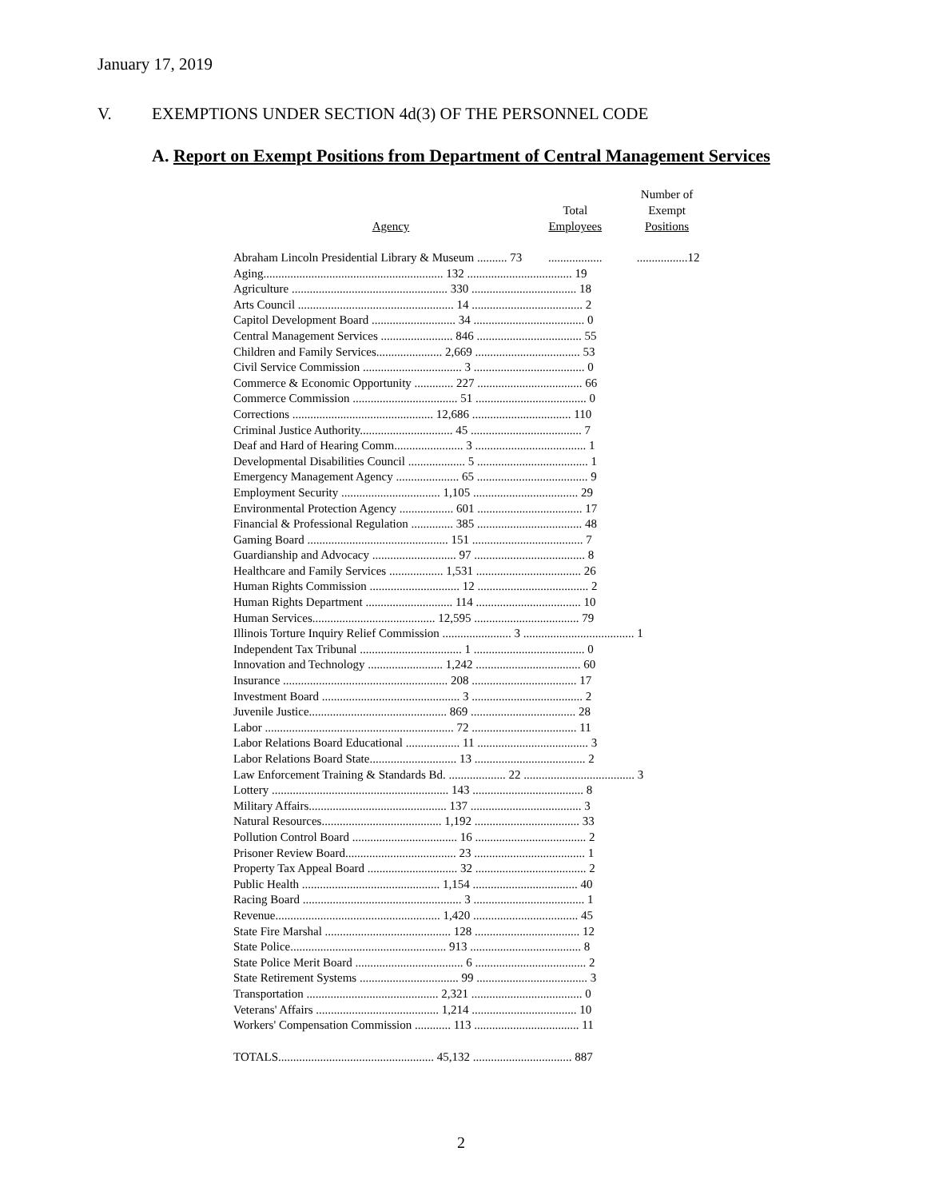January 17, 2019
V. EXEMPTIONS UNDER SECTION 4d(3) OF THE PERSONNEL CODE
A. Report on Exempt Positions from Department of Central Management Services
| Agency | Total Employees | Number of Exempt Positions |
| --- | --- | --- |
| Abraham Lincoln Presidential Library & Museum .......... 73 | .................. | .................12 |
| Aging............................................................ 132 ................................... 19 | | |
| Agriculture .................................................... 330 ................................... 18 | | |
| Arts Council .................................................... 14 ..................................... 2 | | |
| Capitol Development Board ............................ 34 ..................................... 0 | | |
| Central Management Services ........................ 846 ................................... 55 | | |
| Children and Family Services...................... 2,669 ................................... 53 | | |
| Civil Service Commission ................................. 3 ..................................... 0 | | |
| Commerce & Economic Opportunity ............. 227 ................................... 66 | | |
| Commerce Commission ................................... 51 ..................................... 0 | | |
| Corrections ............................................... 12,686 ................................. 110 | | |
| Criminal Justice Authority............................... 45 ..................................... 7 | | |
| Deaf and Hard of Hearing Comm....................... 3 ..................................... 1 | | |
| Developmental Disabilities Council ................... 5 ..................................... 1 | | |
| Emergency Management Agency ..................... 65 ..................................... 9 | | |
| Employment Security ................................. 1,105 ................................... 29 | | |
| Environmental Protection Agency .................. 601 ................................... 17 | | |
| Financial & Professional Regulation .............. 385 ................................... 48 | | |
| Gaming Board ............................................... 151 ..................................... 7 | | |
| Guardianship and Advocacy ............................ 97 ..................................... 8 | | |
| Healthcare and Family Services .................. 1,531 ................................... 26 | | |
| Human Rights Commission .............................. 12 ..................................... 2 | | |
| Human Rights Department ............................. 114 ................................... 10 | | |
| Human Services......................................... 12,595 ................................... 79 | | |
| Illinois Torture Inquiry Relief Commission ....................... 3 ..................................... 1 | | |
| Independent Tax Tribunal .................................. 1 ..................................... 0 | | |
| Innovation and Technology ......................... 1,242 ................................... 60 | | |
| Insurance ....................................................... 208 ................................... 17 | | |
| Investment Board .............................................. 3 ..................................... 2 | | |
| Juvenile Justice.............................................. 869 ................................... 28 | | |
| Labor ............................................................... 72 ................................... 11 | | |
| Labor Relations Board Educational .................. 11 ..................................... 3 | | |
| Labor Relations Board State............................. 13 ..................................... 2 | | |
| Law Enforcement Training & Standards Bd. ................... 22 ..................................... 3 | | |
| Lottery ........................................................... 143 ..................................... 8 | | |
| Military Affairs.............................................. 137 ..................................... 3 | | |
| Natural Resources........................................ 1,192 ................................... 33 | | |
| Pollution Control Board ................................... 16 ..................................... 2 | | |
| Prisoner Review Board..................................... 23 ..................................... 1 | | |
| Property Tax Appeal Board .............................. 32 ..................................... 2 | | |
| Public Health .............................................. 1,154 ................................... 40 | | |
| Racing Board ..................................................... 3 ..................................... 1 | | |
| Revenue....................................................... 1,420 ................................... 45 | | |
| State Fire Marshal .......................................... 128 ................................... 12 | | |
| State Police.................................................... 913 ..................................... 8 | | |
| State Police Merit Board .................................... 6 ..................................... 2 | | |
| State Retirement Systems ................................. 99 ..................................... 3 | | |
| Transportation ............................................ 2,321 ..................................... 0 | | |
| Veterans' Affairs ......................................... 1,214 ................................... 10 | | |
| Workers' Compensation Commission ............ 113 ................................... 11 | | |
| TOTALS.................................................... 45,132 ................................. 887 | | |
2